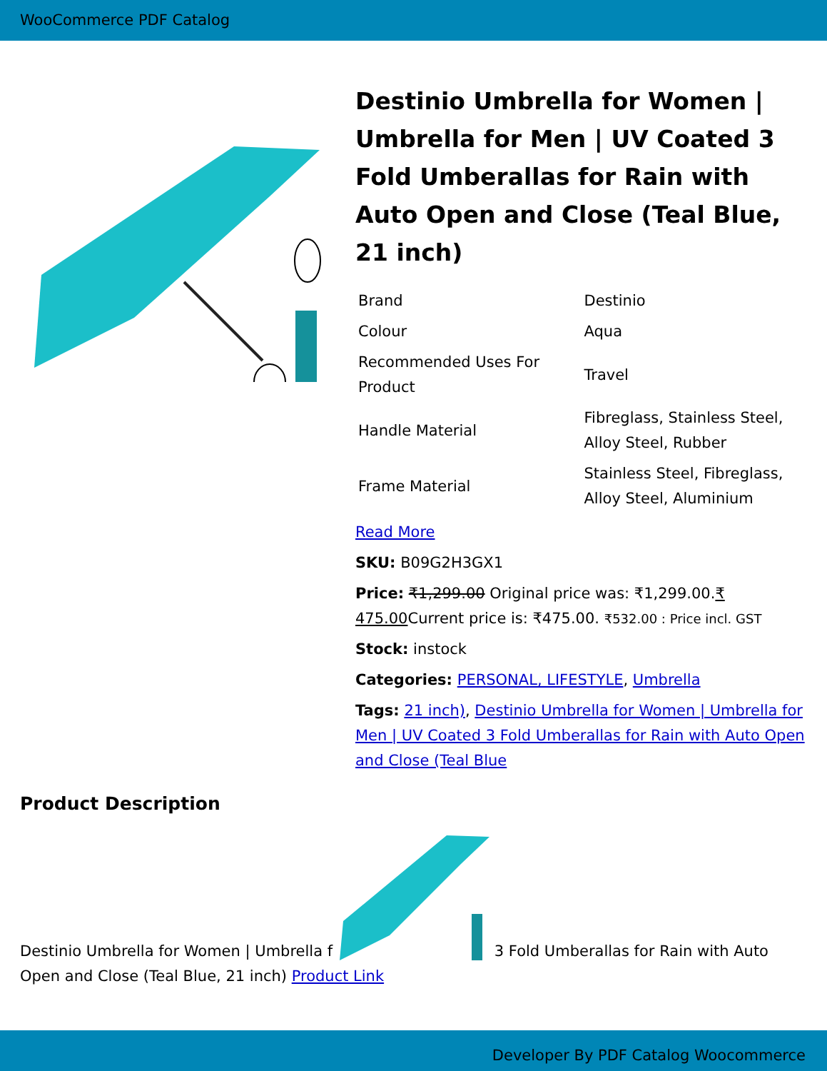WooCommerce PDF Catalog
Destinio Umbrella for Women | Umbrella for Men | UV Coated 3 Fold Umberallas for Rain with Auto Open and Close (Teal Blue, 21 inch)
| Brand | Destinio |
| Colour | Aqua |
| Recommended Uses For Product | Travel |
| Handle Material | Fibreglass, Stainless Steel, Alloy Steel, Rubber |
| Frame Material | Stainless Steel, Fibreglass, Alloy Steel, Aluminium |
Read More
SKU: B09G2H3GX1
Price: ₹1,299.00 Original price was: ₹1,299.00.₹ 475.00 Current price is: ₹475.00. ₹532.00 : Price incl. GST
Stock: instock
Categories: PERSONAL, LIFESTYLE, Umbrella
Tags: 21 inch), Destinio Umbrella for Women | Umbrella for Men | UV Coated 3 Fold Umberallas for Rain with Auto Open and Close (Teal Blue
Product Description
Destinio Umbrella for Women | Umbrella f 3 Fold Umberallas for Rain with Auto Open and Close (Teal Blue, 21 inch) Product Link
Developer By PDF Catalog Woocommerce